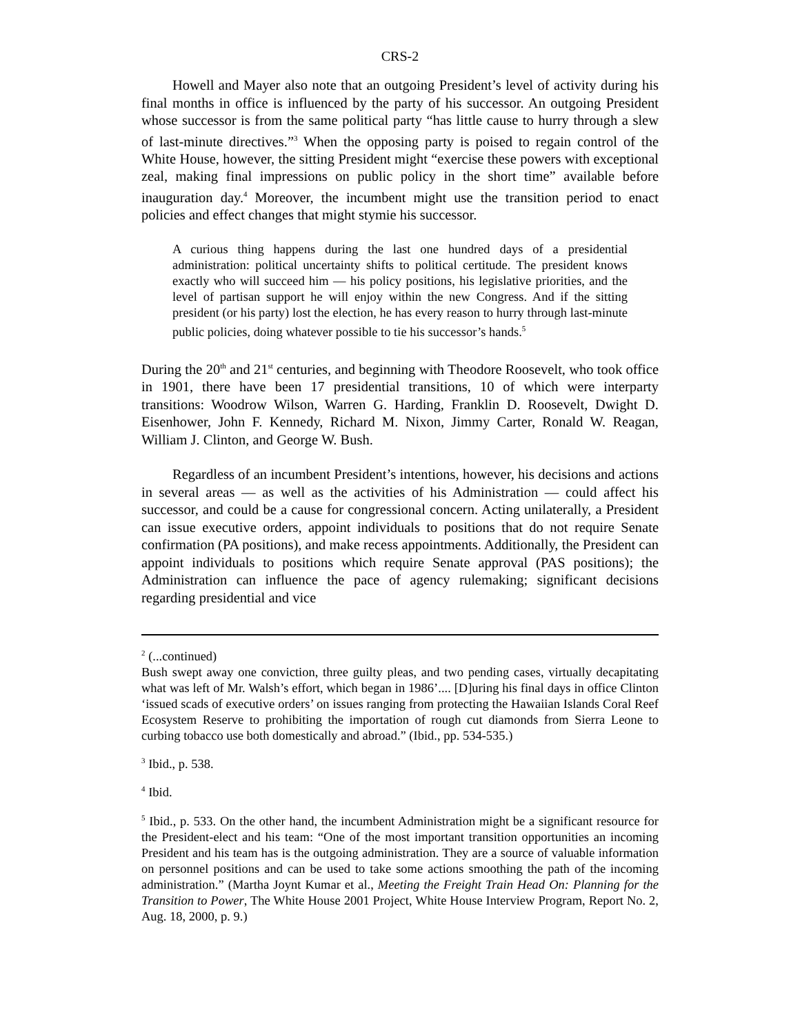CRS-2
Howell and Mayer also note that an outgoing President’s level of activity during his final months in office is influenced by the party of his successor. An outgoing President whose successor is from the same political party “has little cause to hurry through a slew of last-minute directives.”<sup>3</sup> When the opposing party is poised to regain control of the White House, however, the sitting President might “exercise these powers with exceptional zeal, making final impressions on public policy in the short time” available before inauguration day.<sup>4</sup> Moreover, the incumbent might use the transition period to enact policies and effect changes that might stymie his successor.
A curious thing happens during the last one hundred days of a presidential administration: political uncertainty shifts to political certitude. The president knows exactly who will succeed him — his policy positions, his legislative priorities, and the level of partisan support he will enjoy within the new Congress. And if the sitting president (or his party) lost the election, he has every reason to hurry through last-minute public policies, doing whatever possible to tie his successor’s hands.<sup>5</sup>
During the 20<sup>th</sup> and 21<sup>st</sup> centuries, and beginning with Theodore Roosevelt, who took office in 1901, there have been 17 presidential transitions, 10 of which were interparty transitions: Woodrow Wilson, Warren G. Harding, Franklin D. Roosevelt, Dwight D. Eisenhower, John F. Kennedy, Richard M. Nixon, Jimmy Carter, Ronald W. Reagan, William J. Clinton, and George W. Bush.
Regardless of an incumbent President’s intentions, however, his decisions and actions in several areas — as well as the activities of his Administration — could affect his successor, and could be a cause for congressional concern. Acting unilaterally, a President can issue executive orders, appoint individuals to positions that do not require Senate confirmation (PA positions), and make recess appointments. Additionally, the President can appoint individuals to positions which require Senate approval (PAS positions); the Administration can influence the pace of agency rulemaking; significant decisions regarding presidential and vice
<sup>2</sup> (...continued)
Bush swept away one conviction, three guilty pleas, and two pending cases, virtually decapitating what was left of Mr. Walsh’s effort, which began in 1986’.... [D]uring his final days in office Clinton ‘issued scads of executive orders’ on issues ranging from protecting the Hawaiian Islands Coral Reef Ecosystem Reserve to prohibiting the importation of rough cut diamonds from Sierra Leone to curbing tobacco use both domestically and abroad.” (Ibid., pp. 534-535.)
<sup>3</sup> Ibid., p. 538.
<sup>4</sup> Ibid.
<sup>5</sup> Ibid., p. 533. On the other hand, the incumbent Administration might be a significant resource for the President-elect and his team: “One of the most important transition opportunities an incoming President and his team has is the outgoing administration. They are a source of valuable information on personnel positions and can be used to take some actions smoothing the path of the incoming administration.” (Martha Joynt Kumar et al., Meeting the Freight Train Head On: Planning for the Transition to Power, The White House 2001 Project, White House Interview Program, Report No. 2, Aug. 18, 2000, p. 9.)